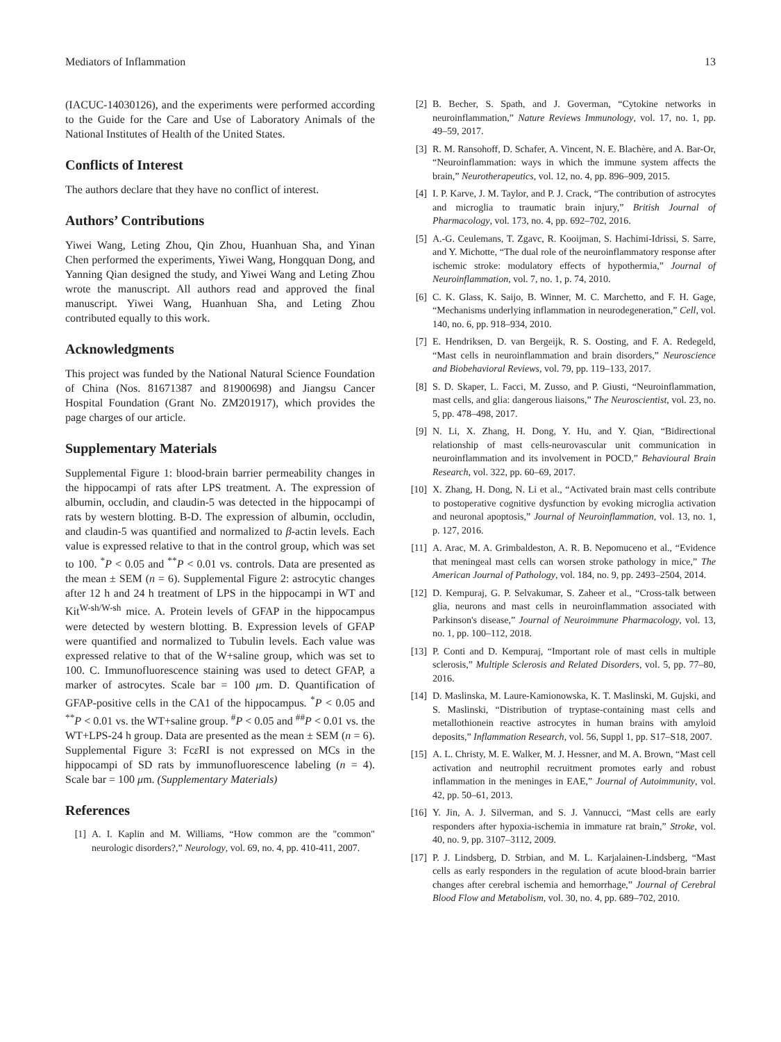Mediators of Inflammation 13
(IACUC-14030126), and the experiments were performed according to the Guide for the Care and Use of Laboratory Animals of the National Institutes of Health of the United States.
Conflicts of Interest
The authors declare that they have no conflict of interest.
Authors’ Contributions
Yiwei Wang, Leting Zhou, Qin Zhou, Huanhuan Sha, and Yinan Chen performed the experiments, Yiwei Wang, Hongquan Dong, and Yanning Qian designed the study, and Yiwei Wang and Leting Zhou wrote the manuscript. All authors read and approved the final manuscript. Yiwei Wang, Huanhuan Sha, and Leting Zhou contributed equally to this work.
Acknowledgments
This project was funded by the National Natural Science Foundation of China (Nos. 81671387 and 81900698) and Jiangsu Cancer Hospital Foundation (Grant No. ZM201917), which provides the page charges of our article.
Supplementary Materials
Supplemental Figure 1: blood-brain barrier permeability changes in the hippocampi of rats after LPS treatment. A. The expression of albumin, occludin, and claudin-5 was detected in the hippocampi of rats by western blotting. B-D. The expression of albumin, occludin, and claudin-5 was quantified and normalized to β-actin levels. Each value is expressed relative to that in the control group, which was set to 100. <sup>*</sup>P < 0.05 and <sup>**</sup>P < 0.01 vs. controls. Data are presented as the mean ± SEM (n = 6). Supplemental Figure 2: astrocytic changes after 12 h and 24 h treatment of LPS in the hippocampi in WT and Kit<sup>W-sh/W-sh</sup> mice. A. Protein levels of GFAP in the hippocampus were detected by western blotting. B. Expression levels of GFAP were quantified and normalized to Tubulin levels. Each value was expressed relative to that of the W+saline group, which was set to 100. C. Immunofluorescence staining was used to detect GFAP, a marker of astrocytes. Scale bar = 100 μm. D. Quantification of GFAP-positive cells in the CA1 of the hippocampus. <sup>*</sup>P < 0.05 and <sup>**</sup>P < 0.01 vs. the WT+saline group. <sup>#</sup>P < 0.05 and <sup>##</sup>P < 0.01 vs. the WT+LPS-24 h group. Data are presented as the mean ± SEM (n = 6). Supplemental Figure 3: Fcε RI is not expressed on MCs in the hippocampi of SD rats by immunofluorescence labeling (n = 4). Scale bar = 100 μm. (Supplementary Materials)
References
[1] A. I. Kaplin and M. Williams, “How common are the "common" neurologic disorders?,” Neurology, vol. 69, no. 4, pp. 410-411, 2007.
[2] B. Becher, S. Spath, and J. Goverman, “Cytokine networks in neuroinflammation,” Nature Reviews Immunology, vol. 17, no. 1, pp. 49–59, 2017.
[3] R. M. Ransohoff, D. Schafer, A. Vincent, N. E. Blachère, and A. Bar-Or, “Neuroinflammation: ways in which the immune system affects the brain,” Neurotherapeutics, vol. 12, no. 4, pp. 896–909, 2015.
[4] I. P. Karve, J. M. Taylor, and P. J. Crack, “The contribution of astrocytes and microglia to traumatic brain injury,” British Journal of Pharmacology, vol. 173, no. 4, pp. 692–702, 2016.
[5] A.-G. Ceulemans, T. Zgavc, R. Kooijman, S. Hachimi-Idrissi, S. Sarre, and Y. Michotte, “The dual role of the neuroinflammatory response after ischemic stroke: modulatory effects of hypothermia,” Journal of Neuroinflammation, vol. 7, no. 1, p. 74, 2010.
[6] C. K. Glass, K. Saijo, B. Winner, M. C. Marchetto, and F. H. Gage, “Mechanisms underlying inflammation in neurodegeneration,” Cell, vol. 140, no. 6, pp. 918–934, 2010.
[7] E. Hendriksen, D. van Bergeijk, R. S. Oosting, and F. A. Redegeld, “Mast cells in neuroinflammation and brain disorders,” Neuroscience and Biobehavioral Reviews, vol. 79, pp. 119–133, 2017.
[8] S. D. Skaper, L. Facci, M. Zusso, and P. Giusti, “Neuroinflammation, mast cells, and glia: dangerous liaisons,” The Neuroscientist, vol. 23, no. 5, pp. 478–498, 2017.
[9] N. Li, X. Zhang, H. Dong, Y. Hu, and Y. Qian, “Bidirectional relationship of mast cells-neurovascular unit communication in neuroinflammation and its involvement in POCD,” Behavioural Brain Research, vol. 322, pp. 60–69, 2017.
[10] X. Zhang, H. Dong, N. Li et al., “Activated brain mast cells contribute to postoperative cognitive dysfunction by evoking microglia activation and neuronal apoptosis,” Journal of Neuroinflammation, vol. 13, no. 1, p. 127, 2016.
[11] A. Arac, M. A. Grimbaldeston, A. R. B. Nepomuceno et al., “Evidence that meningeal mast cells can worsen stroke pathology in mice,” The American Journal of Pathology, vol. 184, no. 9, pp. 2493–2504, 2014.
[12] D. Kempuraj, G. P. Selvakumar, S. Zaheer et al., “Cross-talk between glia, neurons and mast cells in neuroinflammation associated with Parkinson's disease,” Journal of Neuroimmune Pharmacology, vol. 13, no. 1, pp. 100–112, 2018.
[13] P. Conti and D. Kempuraj, “Important role of mast cells in multiple sclerosis,” Multiple Sclerosis and Related Disorders, vol. 5, pp. 77–80, 2016.
[14] D. Maslinska, M. Laure-Kamionowska, K. T. Maslinski, M. Gujski, and S. Maslinski, “Distribution of tryptase-containing mast cells and metallothionein reactive astrocytes in human brains with amyloid deposits,” Inflammation Research, vol. 56, Suppl 1, pp. S17–S18, 2007.
[15] A. L. Christy, M. E. Walker, M. J. Hessner, and M. A. Brown, “Mast cell activation and neutrophil recruitment promotes early and robust inflammation in the meninges in EAE,” Journal of Autoimmunity, vol. 42, pp. 50–61, 2013.
[16] Y. Jin, A. J. Silverman, and S. J. Vannucci, “Mast cells are early responders after hypoxia-ischemia in immature rat brain,” Stroke, vol. 40, no. 9, pp. 3107–3112, 2009.
[17] P. J. Lindsberg, D. Strbian, and M. L. Karjalainen-Lindsberg, “Mast cells as early responders in the regulation of acute blood-brain barrier changes after cerebral ischemia and hemorrhage,” Journal of Cerebral Blood Flow and Metabolism, vol. 30, no. 4, pp. 689–702, 2010.